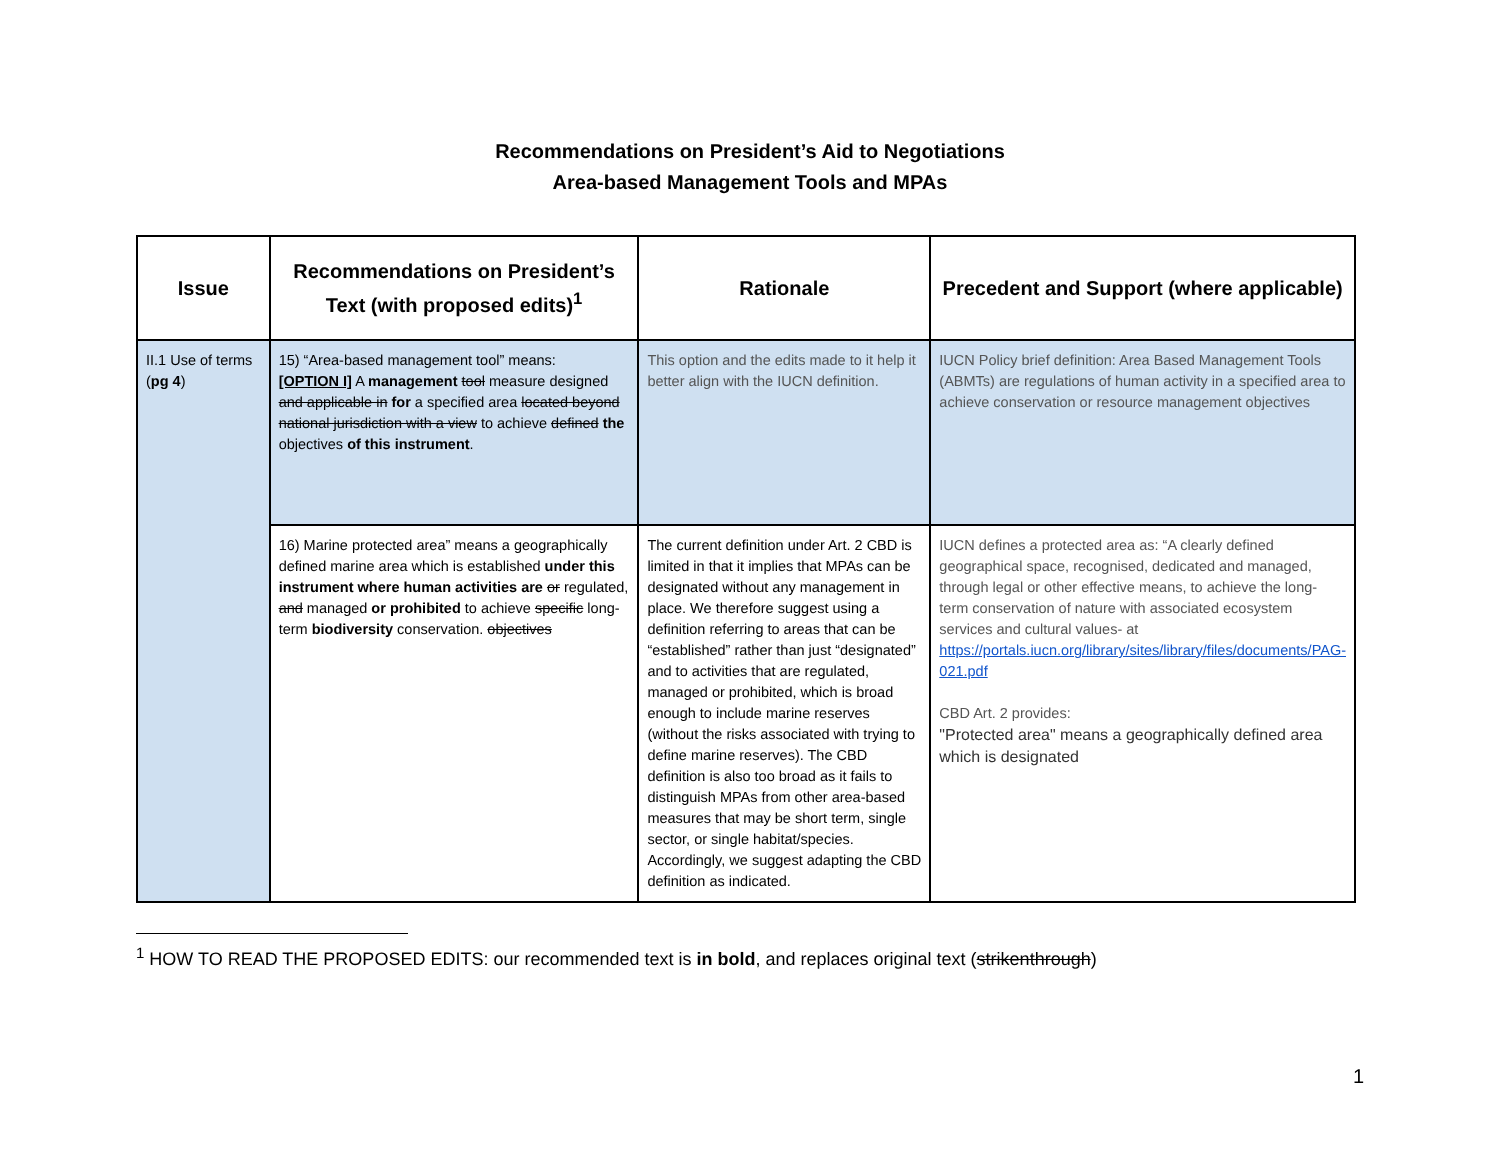Recommendations on President’s Aid to Negotiations
Area-based Management Tools and MPAs
| Issue | Recommendations on President’s Text (with proposed edits)<sup>1</sup> | Rationale | Precedent and Support (where applicable) |
| --- | --- | --- | --- |
| II.1 Use of terms ( pg 4 ) | 15) “Area-based management tool” means: [OPTION I] A management tool measure designed and applicable in for a specified area located beyond national jurisdiction with a view to achieve defined the objectives of this instrument . | This option and the edits made to it help it better align with the IUCN definition. | IUCN Policy brief definition: Area Based Management Tools (ABMTs) are regulations of human activity in a specified area to achieve conservation or resource management objectives |
| | 16) Marine protected area” means a geographically defined marine area which is established under this instrument where human activities are or regulated, and managed or prohibited to achieve specific long-term biodiversity conservation. objectives | The current definition under Art. 2 CBD is limited in that it implies that MPAs can be designated without any management in place. We therefore suggest using a definition referring to areas that can be “established” rather than just “designated” and to activities that are regulated, managed or prohibited, which is broad enough to include marine reserves (without the risks associated with trying to define marine reserves). The CBD definition is also too broad as it fails to distinguish MPAs from other area-based measures that may be short term, single sector, or single habitat/species. Accordingly, we suggest adapting the CBD definition as indicated. | IUCN defines a protected area as: “A clearly defined geographical space, recognised, dedicated and managed, through legal or other effective means, to achieve the long-term conservation of nature with associated ecosystem services and cultural values- at https://portals.iucn.org/library/sites/library/files/documents/PAG-021.pdf CBD Art. 2 provides: "Protected area" means a geographically defined area which is designated |
<sup>1</sup> HOW TO READ THE PROPOSED EDITS: our recommended text is in bold, and replaces original text (strikenthrough)
1